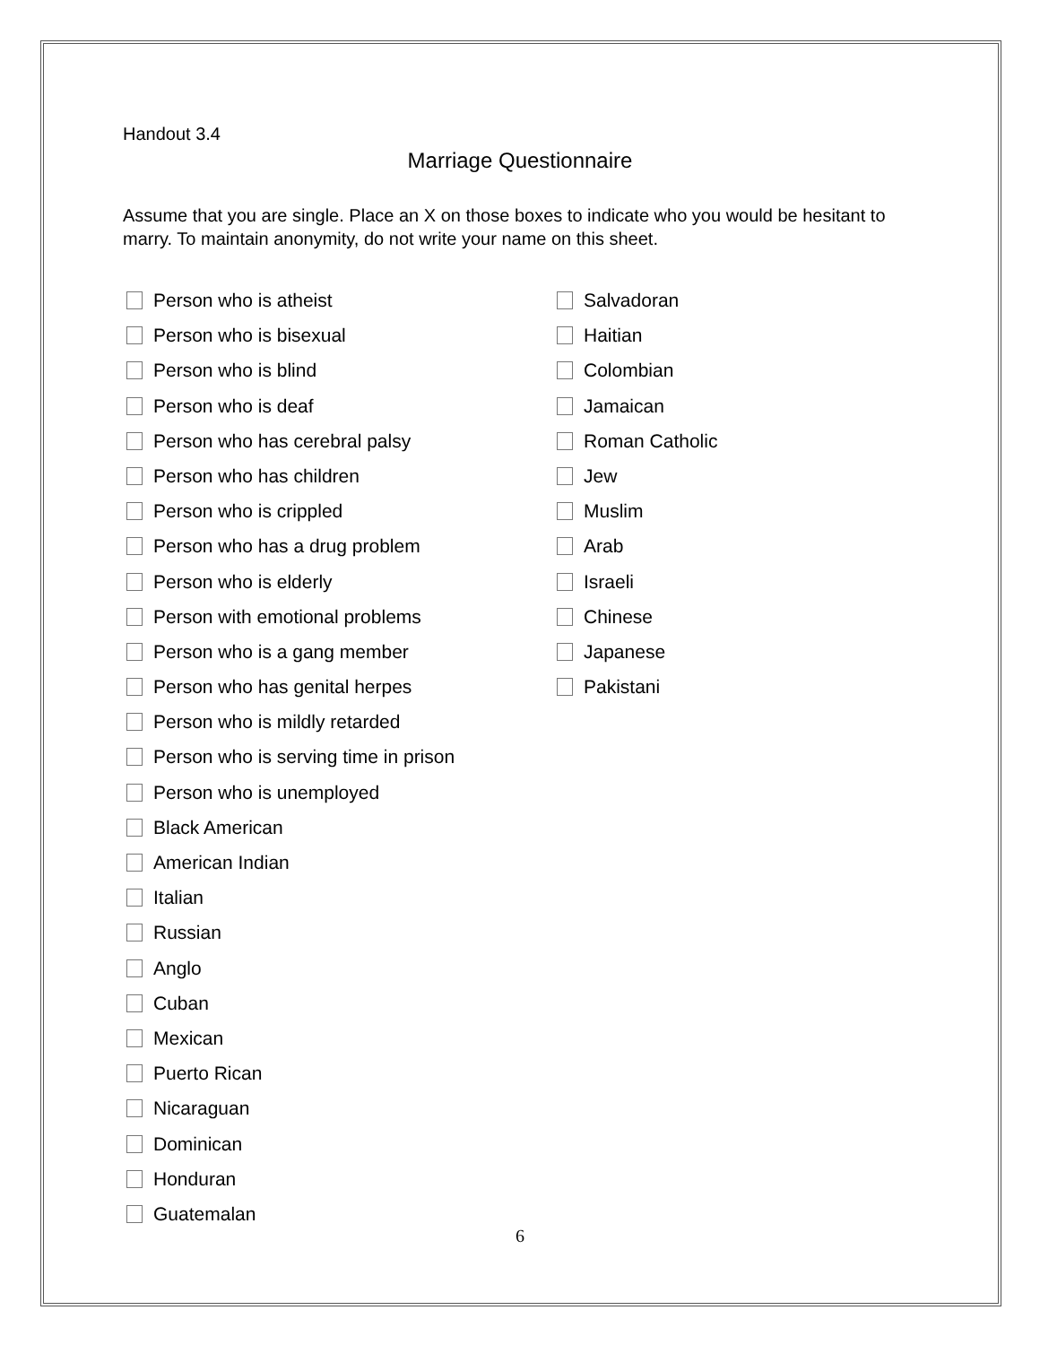Handout 3.4
Marriage Questionnaire
Assume that you are single. Place an X on those boxes to indicate who you would be hesitant to marry. To maintain anonymity, do not write your name on this sheet.
Person who is atheist
Person who is bisexual
Person who is blind
Person who is deaf
Person who has cerebral palsy
Person who has children
Person who is crippled
Person who has a drug problem
Person who is elderly
Person with emotional problems
Person who is a gang member
Person who has genital herpes
Person who is mildly retarded
Person who is serving time in prison
Person who is unemployed
Black American
American Indian
Italian
Russian
Anglo
Cuban
Mexican
Puerto Rican
Nicaraguan
Dominican
Honduran
Guatemalan
Salvadoran
Haitian
Colombian
Jamaican
Roman Catholic
Jew
Muslim
Arab
Israeli
Chinese
Japanese
Pakistani
6